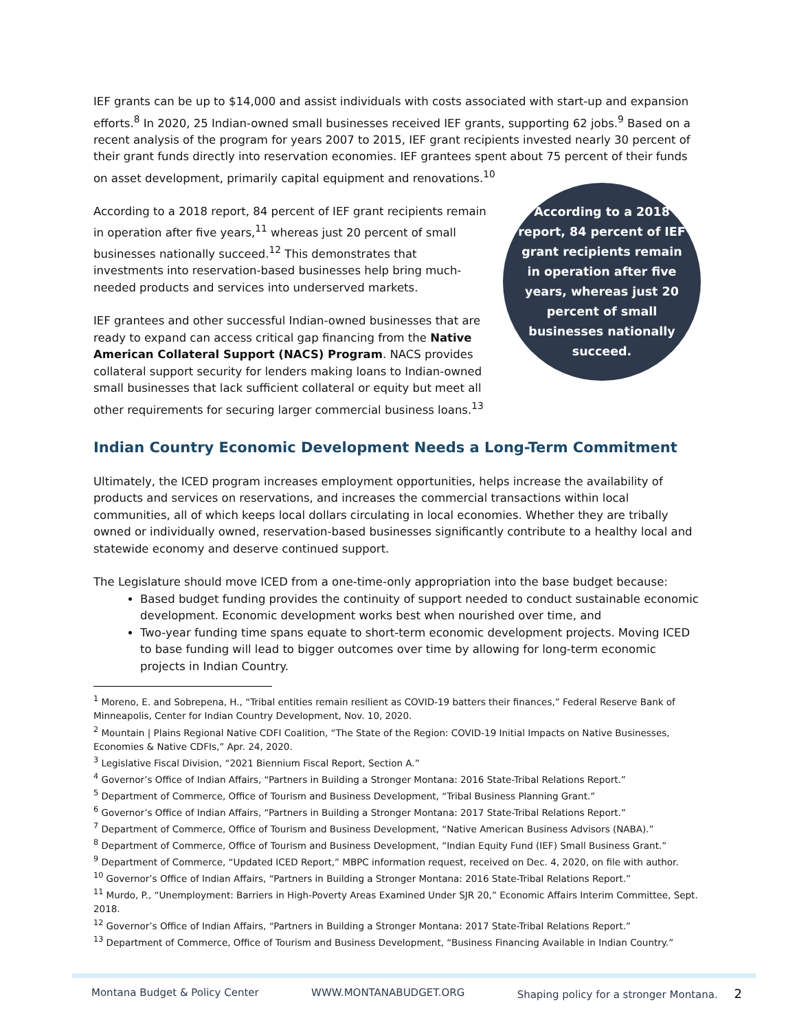IEF grants can be up to $14,000 and assist individuals with costs associated with start-up and expansion efforts.<sup>8</sup> In 2020, 25 Indian-owned small businesses received IEF grants, supporting 62 jobs.<sup>9</sup> Based on a recent analysis of the program for years 2007 to 2015, IEF grant recipients invested nearly 30 percent of their grant funds directly into reservation economies. IEF grantees spent about 75 percent of their funds on asset development, primarily capital equipment and renovations.<sup>10</sup>
According to a 2018 report, 84 percent of IEF grant recipients remain in operation after five years,<sup>11</sup> whereas just 20 percent of small businesses nationally succeed.<sup>12</sup> This demonstrates that investments into reservation-based businesses help bring much-needed products and services into underserved markets.
IEF grantees and other successful Indian-owned businesses that are ready to expand can access critical gap financing from the Native American Collateral Support (NACS) Program. NACS provides collateral support security for lenders making loans to Indian-owned small businesses that lack sufficient collateral or equity but meet all other requirements for securing larger commercial business loans.<sup>13</sup>
According to a 2018 report, 84 percent of IEF grant recipients remain in operation after five years, whereas just 20 percent of small businesses nationally succeed.
Indian Country Economic Development Needs a Long-Term Commitment
Ultimately, the ICED program increases employment opportunities, helps increase the availability of products and services on reservations, and increases the commercial transactions within local communities, all of which keeps local dollars circulating in local economies. Whether they are tribally owned or individually owned, reservation-based businesses significantly contribute to a healthy local and statewide economy and deserve continued support.
The Legislature should move ICED from a one-time-only appropriation into the base budget because:
Based budget funding provides the continuity of support needed to conduct sustainable economic development. Economic development works best when nourished over time, and
Two-year funding time spans equate to short-term economic development projects. Moving ICED to base funding will lead to bigger outcomes over time by allowing for long-term economic projects in Indian Country.
<sup>1</sup> Moreno, E. and Sobrepena, H., “Tribal entities remain resilient as COVID-19 batters their finances,” Federal Reserve Bank of Minneapolis, Center for Indian Country Development, Nov. 10, 2020.
<sup>2</sup> Mountain | Plains Regional Native CDFI Coalition, “The State of the Region: COVID-19 Initial Impacts on Native Businesses, Economies & Native CDFIs,” Apr. 24, 2020.
<sup>3</sup> Legislative Fiscal Division, “2021 Biennium Fiscal Report, Section A.”
<sup>4</sup> Governor’s Office of Indian Affairs, “Partners in Building a Stronger Montana: 2016 State-Tribal Relations Report.”
<sup>5</sup> Department of Commerce, Office of Tourism and Business Development, “Tribal Business Planning Grant.”
<sup>6</sup> Governor’s Office of Indian Affairs, “Partners in Building a Stronger Montana: 2017 State-Tribal Relations Report.”
<sup>7</sup> Department of Commerce, Office of Tourism and Business Development, “Native American Business Advisors (NABA).”
<sup>8</sup> Department of Commerce, Office of Tourism and Business Development, “Indian Equity Fund (IEF) Small Business Grant.”
<sup>9</sup> Department of Commerce, “Updated ICED Report,” MBPC information request, received on Dec. 4, 2020, on file with author.
<sup>10</sup> Governor’s Office of Indian Affairs, “Partners in Building a Stronger Montana: 2016 State-Tribal Relations Report.”
<sup>11</sup> Murdo, P., “Unemployment: Barriers in High-Poverty Areas Examined Under SJR 20,” Economic Affairs Interim Committee, Sept. 2018.
<sup>12</sup> Governor’s Office of Indian Affairs, “Partners in Building a Stronger Montana: 2017 State-Tribal Relations Report.”
<sup>13</sup> Department of Commerce, Office of Tourism and Business Development, “Business Financing Available in Indian Country.”
Montana Budget & Policy Center WWW.MONTANABUDGET.ORG Shaping policy for a stronger Montana. 2